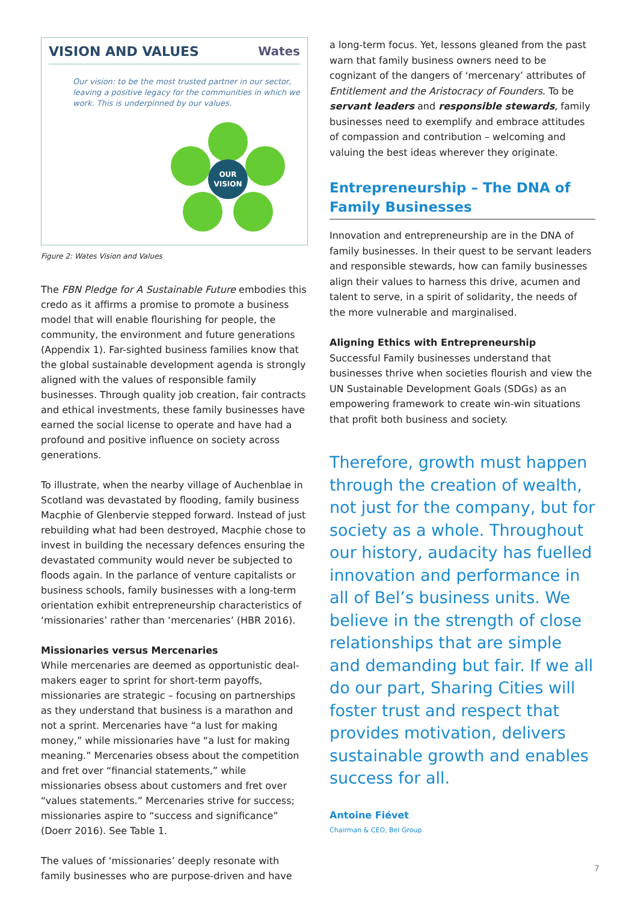VISION AND VALUES Wates
Our vision: to be the most trusted partner in our sector, leaving a positive legacy for the communities in which we work. This is underpinned by our values.
OUR VISION
Figure 2: Wates Vision and Values
The FBN Pledge for A Sustainable Future embodies this credo as it affirms a promise to promote a business model that will enable flourishing for people, the community, the environment and future generations (Appendix 1). Far-sighted business families know that the global sustainable development agenda is strongly aligned with the values of responsible family businesses. Through quality job creation, fair contracts and ethical investments, these family businesses have earned the social license to operate and have had a profound and positive influence on society across generations.
To illustrate, when the nearby village of Auchenblae in Scotland was devastated by flooding, family business Macphie of Glenbervie stepped forward. Instead of just rebuilding what had been destroyed, Macphie chose to invest in building the necessary defences ensuring the devastated community would never be subjected to floods again. In the parlance of venture capitalists or business schools, family businesses with a long-term orientation exhibit entrepreneurship characteristics of ‘missionaries’ rather than ‘mercenaries’ (HBR 2016).
Missionaries versus Mercenaries
While mercenaries are deemed as opportunistic deal-makers eager to sprint for short-term payoffs, missionaries are strategic – focusing on partnerships as they understand that business is a marathon and not a sprint. Mercenaries have “a lust for making money,” while missionaries have “a lust for making meaning.” Mercenaries obsess about the competition and fret over “financial statements,” while missionaries obsess about customers and fret over “values statements.” Mercenaries strive for success; missionaries aspire to “success and significance” (Doerr 2016). See Table 1.
The values of ‘missionaries’ deeply resonate with family businesses who are purpose-driven and have
a long-term focus. Yet, lessons gleaned from the past warn that family business owners need to be cognizant of the dangers of ‘mercenary’ attributes of Entitlement and the Aristocracy of Founders. To be servant leaders and responsible stewards, family businesses need to exemplify and embrace attitudes of compassion and contribution – welcoming and valuing the best ideas wherever they originate.
Entrepreneurship – The DNA of Family Businesses
Innovation and entrepreneurship are in the DNA of family businesses. In their quest to be servant leaders and responsible stewards, how can family businesses align their values to harness this drive, acumen and talent to serve, in a spirit of solidarity, the needs of the more vulnerable and marginalised.
Aligning Ethics with Entrepreneurship
Successful Family businesses understand that businesses thrive when societies flourish and view the UN Sustainable Development Goals (SDGs) as an empowering framework to create win-win situations that profit both business and society.
Therefore, growth must happen through the creation of wealth, not just for the company, but for society as a whole. Throughout our history, audacity has fuelled innovation and performance in all of Bel’s business units. We believe in the strength of close relationships that are simple and demanding but fair. If we all do our part, Sharing Cities will foster trust and respect that provides motivation, delivers sustainable growth and enables success for all.
Antoine Fiévet
Chairman & CEO, Bel Group
7